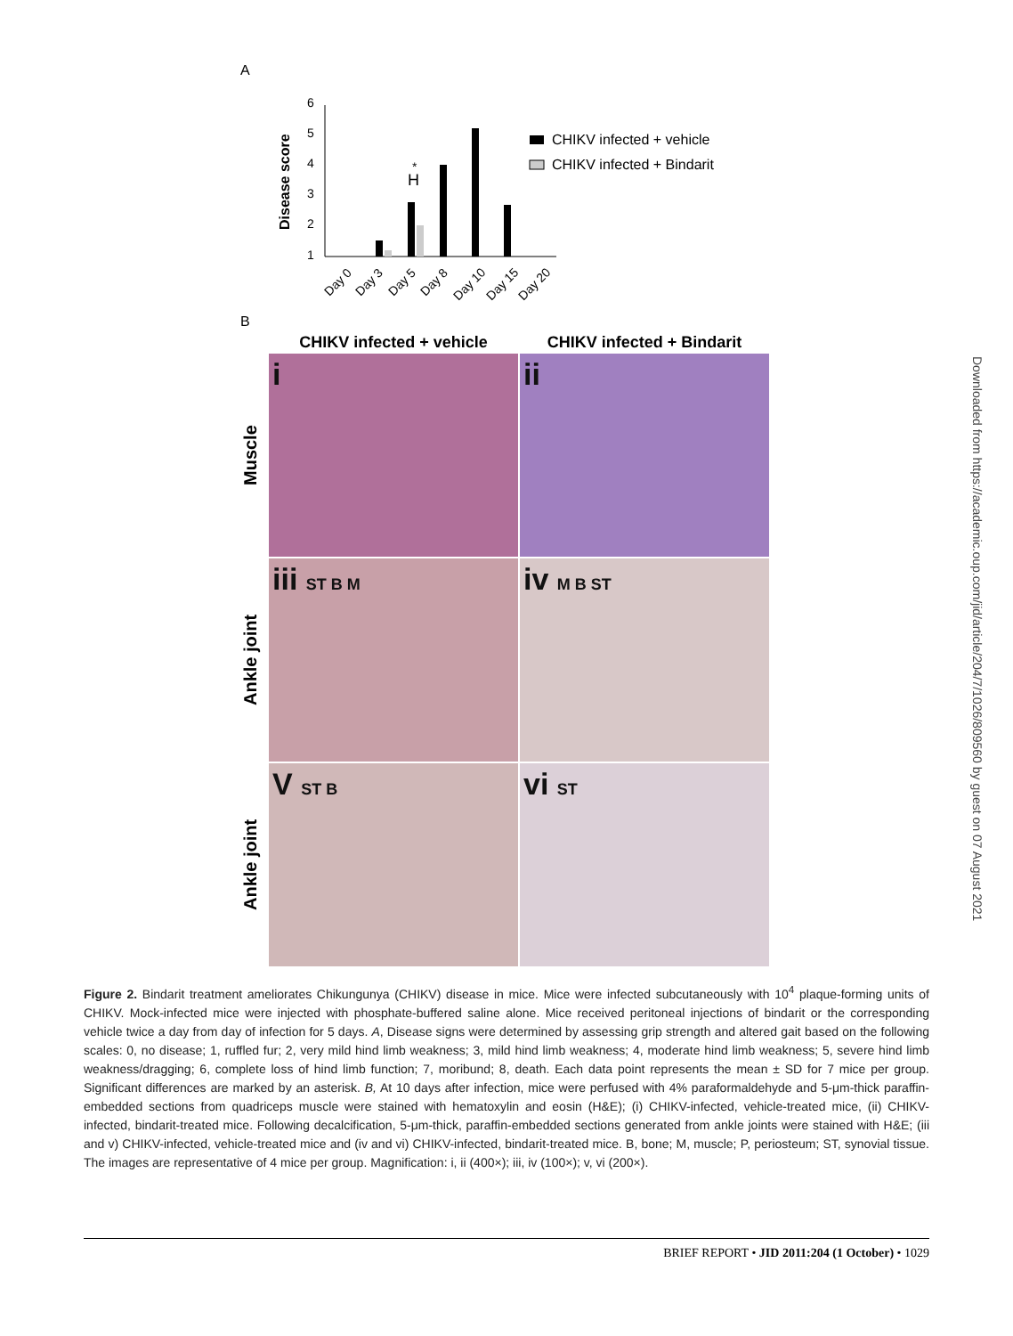A
Disease score
6
5
4
3
2
1
*
H
CHIKV infected + vehicle
CHIKV infected + Bindarit
Day 0
Day 3
Day 5
Day 8
Day 10
Day 15
Day 20
B
CHIKV infected + vehicle
CHIKV infected + Bindarit
Muscle
i
ii
Ankle joint
iii ST B M
iv M B ST
Ankle joint
V ST B
vi ST
Figure 2. Bindarit treatment ameliorates Chikungunya (CHIKV) disease in mice. Mice were infected subcutaneously with 10<sup>4</sup> plaque-forming units of CHIKV. Mock-infected mice were injected with phosphate-buffered saline alone. Mice received peritoneal injections of bindarit or the corresponding vehicle twice a day from day of infection for 5 days. A, Disease signs were determined by assessing grip strength and altered gait based on the following scales: 0, no disease; 1, ruffled fur; 2, very mild hind limb weakness; 3, mild hind limb weakness; 4, moderate hind limb weakness; 5, severe hind limb weakness/dragging; 6, complete loss of hind limb function; 7, moribund; 8, death. Each data point represents the mean ± SD for 7 mice per group. Significant differences are marked by an asterisk. B, At 10 days after infection, mice were perfused with 4% paraformaldehyde and 5-μm-thick paraffin-embedded sections from quadriceps muscle were stained with hematoxylin and eosin (H&E); (i) CHIKV-infected, vehicle-treated mice, (ii) CHIKV-infected, bindarit-treated mice. Following decalcification, 5-μm-thick, paraffin-embedded sections generated from ankle joints were stained with H&E; (iii and v) CHIKV-infected, vehicle-treated mice and (iv and vi) CHIKV-infected, bindarit-treated mice. B, bone; M, muscle; P, periosteum; ST, synovial tissue. The images are representative of 4 mice per group. Magnification: i, ii (400×); iii, iv (100×); v, vi (200×).
Downloaded from https://academic.oup.com/jid/article/204/7/1026/809560 by guest on 07 August 2021
BRIEF REPORT • JID 2011:204 (1 October) • 1029